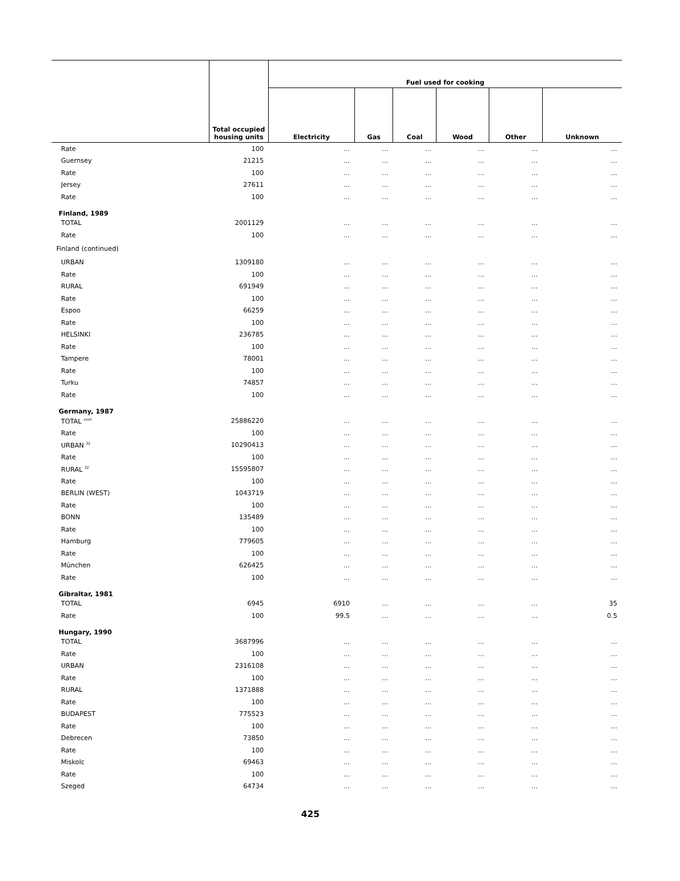| | Total occupied housing units | Fuel used for cooking | | | | | |
| --- | --- | --- | --- | --- | --- | --- | --- |
| | | Electricity | Gas | Coal | Wood | Other | Unknown |
| Rate | 100 | … | … | … | … | … | … |
| Guernsey | 21215 | … | … | … | … | … | … |
| Rate | 100 | … | … | … | … | … | … |
| Jersey | 27611 | … | … | … | … | … | … |
| Rate | 100 | … | … | … | … | … | … |
| Finland, 1989 | | | | | | | |
| TOTAL | 2001129 | … | … | … | … | … | … |
| Rate | 100 | … | … | … | … | … | … |
| Finland (continued) | | | | | | | |
| URBAN | 1309180 | … | … | … | … | … | … |
| Rate | 100 | … | … | … | … | … | … |
| RURAL | 691949 | … | … | … | … | … | … |
| Rate | 100 | … | … | … | … | … | … |
| Espoo | 66259 | … | … | … | … | … | … |
| Rate | 100 | … | … | … | … | … | … |
| HELSINKI | 236785 | … | … | … | … | … | … |
| Rate | 100 | … | … | … | … | … | … |
| Tampere | 78001 | … | … | … | … | … | … |
| Rate | 100 | … | … | … | … | … | … |
| Turku | 74857 | … | … | … | … | … | … |
| Rate | 100 | … | … | … | … | … | … |
| Germany, 1987 | | | | | | | |
| TOTAL <sup>xxxii</sup> | 25886220 | … | … | … | … | … | … |
| Rate | 100 | … | … | … | … | … | … |
| URBAN <sup>32</sup> | 10290413 | … | … | … | … | … | … |
| Rate | 100 | … | … | … | … | … | … |
| RURAL <sup>32</sup> | 15595807 | … | … | … | … | … | … |
| Rate | 100 | … | … | … | … | … | … |
| BERLIN (WEST) | 1043719 | … | … | … | … | … | … |
| Rate | 100 | … | … | … | … | … | … |
| BONN | 135489 | … | … | … | … | … | … |
| Rate | 100 | … | … | … | … | … | … |
| Hamburg | 779605 | … | … | … | … | … | … |
| Rate | 100 | … | … | … | … | … | … |
| München | 626425 | … | … | … | … | … | … |
| Rate | 100 | … | … | … | … | … | … |
| Gibraltar, 1981 | | | | | | | |
| TOTAL | 6945 | 6910 | … | … | … | … | 35 |
| Rate | 100 | 99.5 | … | … | … | … | 0.5 |
| Hungary, 1990 | | | | | | | |
| TOTAL | 3687996 | … | … | … | … | … | … |
| Rate | 100 | … | … | … | … | … | … |
| URBAN | 2316108 | … | … | … | … | … | … |
| Rate | 100 | … | … | … | … | … | … |
| RURAL | 1371888 | … | … | … | … | … | … |
| Rate | 100 | … | … | … | … | … | … |
| BUDAPEST | 775523 | … | … | … | … | … | … |
| Rate | 100 | … | … | … | … | … | … |
| Debrecen | 73850 | … | … | … | … | … | … |
| Rate | 100 | … | … | … | … | … | … |
| Miskolc | 69463 | … | … | … | … | … | … |
| Rate | 100 | … | … | … | … | … | … |
| Szeged | 64734 | … | … | … | … | … | … |
425